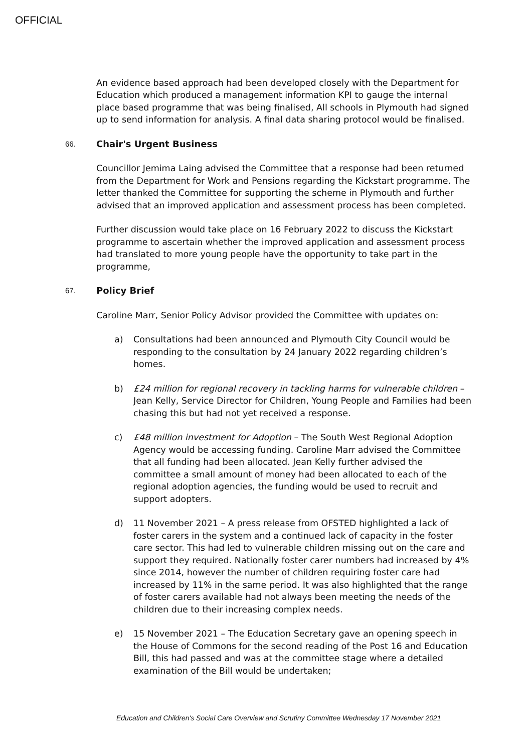OFFICIAL
An evidence based approach had been developed closely with the Department for Education which produced a management information KPI to gauge the internal place based programme that was being finalised, All schools in Plymouth had signed up to send information for analysis. A final data sharing protocol would be finalised.
66. Chair's Urgent Business
Councillor Jemima Laing advised the Committee that a response had been returned from the Department for Work and Pensions regarding the Kickstart programme. The letter thanked the Committee for supporting the scheme in Plymouth and further advised that an improved application and assessment process has been completed.
Further discussion would take place on 16 February 2022 to discuss the Kickstart programme to ascertain whether the improved application and assessment process had translated to more young people have the opportunity to take part in the programme,
67. Policy Brief
Caroline Marr, Senior Policy Advisor provided the Committee with updates on:
a) Consultations had been announced and Plymouth City Council would be responding to the consultation by 24 January 2022 regarding children’s homes.
b) £24 million for regional recovery in tackling harms for vulnerable children – Jean Kelly, Service Director for Children, Young People and Families had been chasing this but had not yet received a response.
c) £48 million investment for Adoption – The South West Regional Adoption Agency would be accessing funding. Caroline Marr advised the Committee that all funding had been allocated. Jean Kelly further advised the committee a small amount of money had been allocated to each of the regional adoption agencies, the funding would be used to recruit and support adopters.
d) 11 November 2021 – A press release from OFSTED highlighted a lack of foster carers in the system and a continued lack of capacity in the foster care sector. This had led to vulnerable children missing out on the care and support they required. Nationally foster carer numbers had increased by 4% since 2014, however the number of children requiring foster care had increased by 11% in the same period. It was also highlighted that the range of foster carers available had not always been meeting the needs of the children due to their increasing complex needs.
e) 15 November 2021 – The Education Secretary gave an opening speech in the House of Commons for the second reading of the Post 16 and Education Bill, this had passed and was at the committee stage where a detailed examination of the Bill would be undertaken;
Education and Children's Social Care Overview and Scrutiny Committee Wednesday 17 November 2021